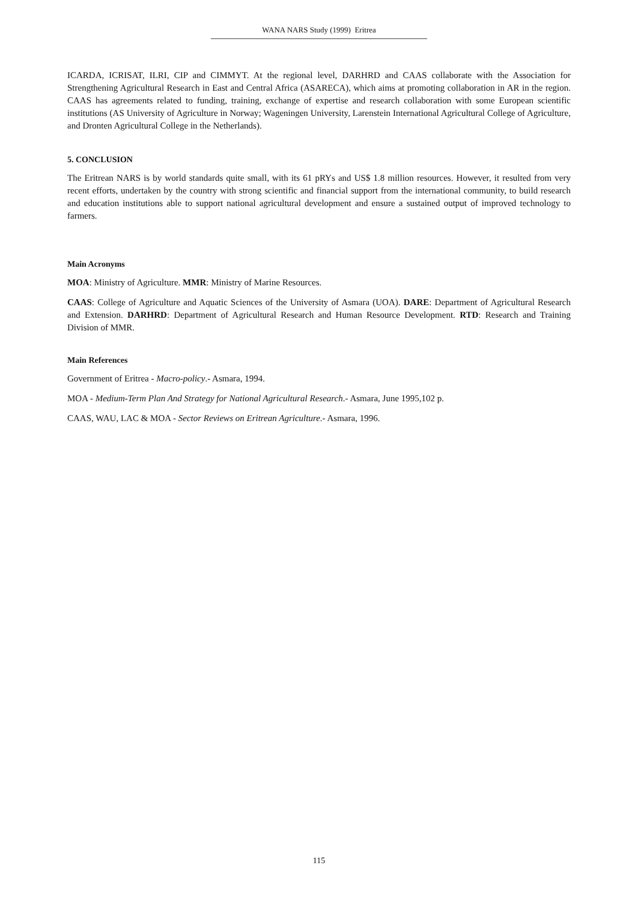WANA NARS Study (1999) Eritrea
ICARDA, ICRISAT, ILRI, CIP and CIMMYT. At the regional level, DARHRD and CAAS collaborate with the Association for Strengthening Agricultural Research in East and Central Africa (ASARECA), which aims at promoting collaboration in AR in the region. CAAS has agreements related to funding, training, exchange of expertise and research collaboration with some European scientific institutions (AS University of Agriculture in Norway; Wageningen University, Larenstein International Agricultural College of Agriculture, and Dronten Agricultural College in the Netherlands).
5. CONCLUSION
The Eritrean NARS is by world standards quite small, with its 61 pRYs and US$ 1.8 million resources. However, it resulted from very recent efforts, undertaken by the country with strong scientific and financial support from the international community, to build research and education institutions able to support national agricultural development and ensure a sustained output of improved technology to farmers.
Main Acronyms
MOA: Ministry of Agriculture. MMR: Ministry of Marine Resources.
CAAS: College of Agriculture and Aquatic Sciences of the University of Asmara (UOA). DARE: Department of Agricultural Research and Extension. DARHRD: Department of Agricultural Research and Human Resource Development. RTD: Research and Training Division of MMR.
Main References
Government of Eritrea - Macro-policy.- Asmara, 1994.
MOA - Medium-Term Plan And Strategy for National Agricultural Research.- Asmara, June 1995,102 p.
CAAS, WAU, LAC & MOA - Sector Reviews on Eritrean Agriculture.- Asmara, 1996.
115